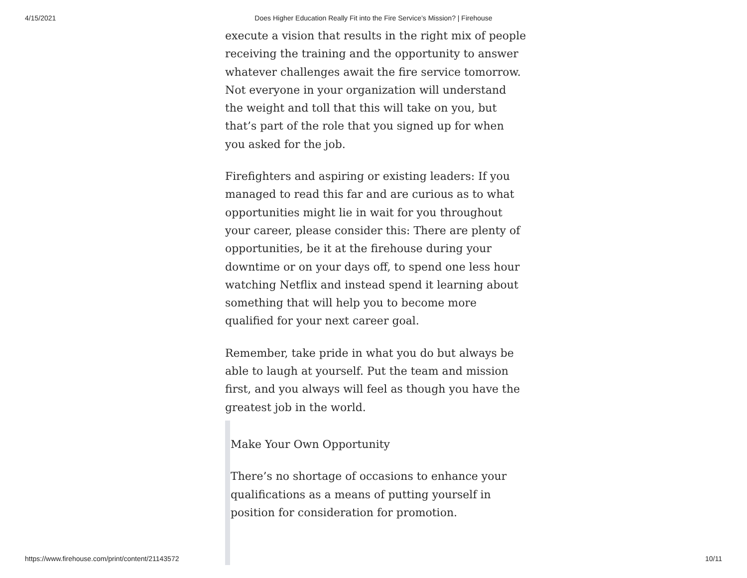4/15/2021 Does Higher Education Really Fit into the Fire Service’s Mission? | Firehouse
execute a vision that results in the right mix of people receiving the training and the opportunity to answer whatever challenges await the fire service tomorrow. Not everyone in your organization will understand the weight and toll that this will take on you, but that’s part of the role that you signed up for when you asked for the job.
Firefighters and aspiring or existing leaders: If you managed to read this far and are curious as to what opportunities might lie in wait for you throughout your career, please consider this: There are plenty of opportunities, be it at the firehouse during your downtime or on your days off, to spend one less hour watching Netflix and instead spend it learning about something that will help you to become more qualified for your next career goal.
Remember, take pride in what you do but always be able to laugh at yourself. Put the team and mission first, and you always will feel as though you have the greatest job in the world.
Make Your Own Opportunity
There’s no shortage of occasions to enhance your qualifications as a means of putting yourself in position for consideration for promotion.
https://www.firehouse.com/print/content/21143572 10/11